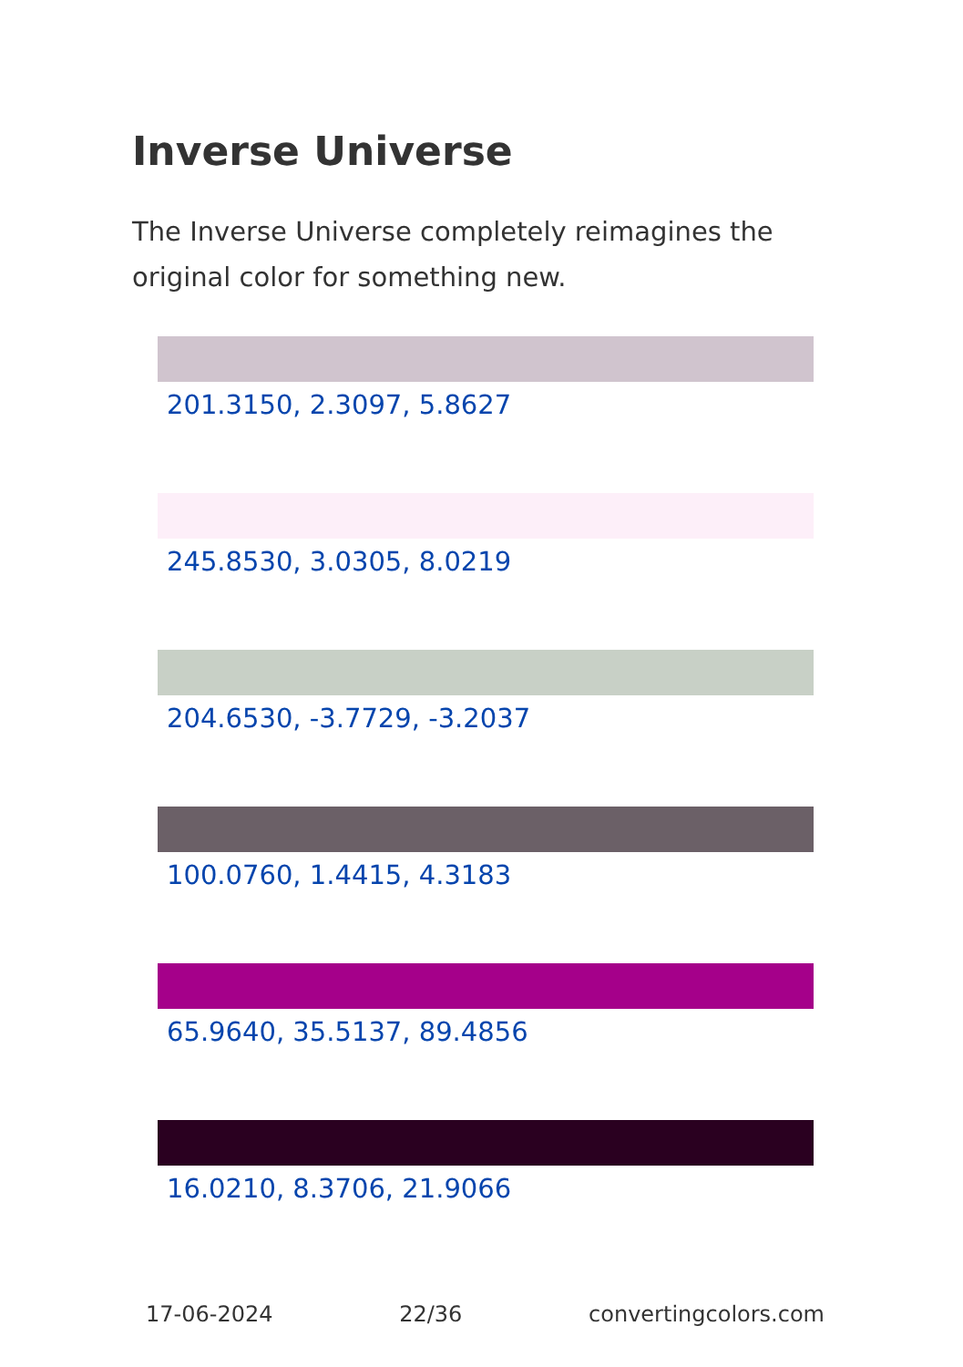Inverse Universe
The Inverse Universe completely reimagines the original color for something new.
201.3150, 2.3097, 5.8627
245.8530, 3.0305, 8.0219
204.6530, -3.7729, -3.2037
100.0760, 1.4415, 4.3183
65.9640, 35.5137, 89.4856
16.0210, 8.3706, 21.9066
17-06-2024 22/36 convertingcolors.com